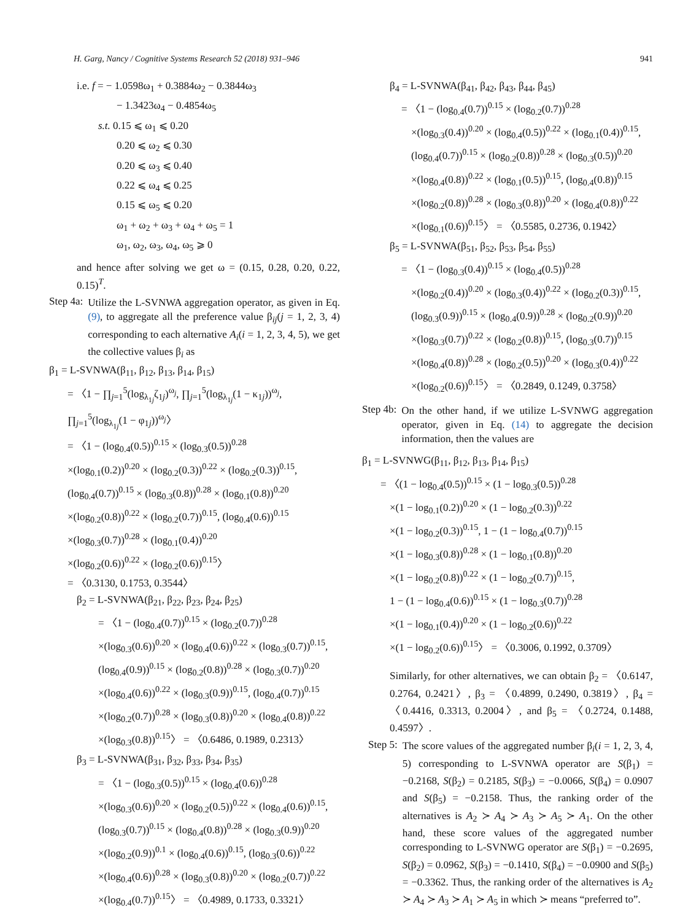H. Garg, Nancy / Cognitive Systems Research 52 (2018) 931–946 941
i.e. f = − 1.0598ω<sub>1</sub> + 0.3884ω<sub>2</sub> − 0.3844ω<sub>3</sub>
− 1.3423ω<sub>4</sub> − 0.4854ω<sub>5</sub>
s.t. 0.15 ⩽ ω<sub>1</sub> ⩽ 0.20
0.20 ⩽ ω<sub>2</sub> ⩽ 0.30
0.20 ⩽ ω<sub>3</sub> ⩽ 0.40
0.22 ⩽ ω<sub>4</sub> ⩽ 0.25
0.15 ⩽ ω<sub>5</sub> ⩽ 0.20
ω<sub>1</sub> + ω<sub>2</sub> + ω<sub>3</sub> + ω<sub>4</sub> + ω<sub>5</sub> = 1
ω<sub>1</sub>, ω<sub>2</sub>, ω<sub>3</sub>, ω<sub>4</sub>, ω<sub>5</sub> ⩾ 0
and hence after solving we get ω = (0.15, 0.28, 0.20, 0.22, 0.15)<sup>T</sup>.
Step 4a:
Utilize the L-SVNWA aggregation operator, as given in Eq. (9), to aggregate all the preference value β<sub>ij</sub>(j = 1, 2, 3, 4) corresponding to each alternative A<sub>i</sub>(i = 1, 2, 3, 4, 5), we get the collective values β<sub>i</sub> as
β<sub>1</sub> = L-SVNWA(β<sub>11</sub>, β<sub>12</sub>, β<sub>13</sub>, β<sub>14</sub>, β<sub>15</sub>)
= 〈1 − ∏<sub>j=1</sub><sup>5</sup>(log<sub>λ<sub>1j</sub></sub>ζ<sub>1j</sub>)<sup>ω<sub>j</sub></sup>, ∏<sub>j=1</sub><sup>5</sup>(log<sub>λ<sub>1j</sub></sub>(1 − κ<sub>1j</sub>))<sup>ω<sub>j</sub></sup>,
∏<sub>j=1</sub><sup>5</sup>(log<sub>λ<sub>1j</sub></sub>(1 − φ<sub>1j</sub>))<sup>ω<sub>j</sub></sup>〉
= 〈1 − (log<sub>0.4</sub>(0.5))<sup>0.15</sup> × (log<sub>0.3</sub>(0.5))<sup>0.28</sup>
×(log<sub>0.1</sub>(0.2))<sup>0.20</sup> × (log<sub>0.2</sub>(0.3))<sup>0.22</sup> × (log<sub>0.2</sub>(0.3))<sup>0.15</sup>,
(log<sub>0.4</sub>(0.7))<sup>0.15</sup> × (log<sub>0.3</sub>(0.8))<sup>0.28</sup> × (log<sub>0.1</sub>(0.8))<sup>0.20</sup>
×(log<sub>0.2</sub>(0.8))<sup>0.22</sup> × (log<sub>0.2</sub>(0.7))<sup>0.15</sup>, (log<sub>0.4</sub>(0.6))<sup>0.15</sup>
×(log<sub>0.3</sub>(0.7))<sup>0.28</sup> × (log<sub>0.1</sub>(0.4))<sup>0.20</sup>
×(log<sub>0.2</sub>(0.6))<sup>0.22</sup> × (log<sub>0.2</sub>(0.6))<sup>0.15</sup>〉
= 〈0.3130, 0.1753, 0.3544〉
β<sub>2</sub> = L-SVNWA(β<sub>21</sub>, β<sub>22</sub>, β<sub>23</sub>, β<sub>24</sub>, β<sub>25</sub>)
= 〈1 − (log<sub>0.4</sub>(0.7))<sup>0.15</sup> × (log<sub>0.2</sub>(0.7))<sup>0.28</sup>
×(log<sub>0.3</sub>(0.6))<sup>0.20</sup> × (log<sub>0.4</sub>(0.6))<sup>0.22</sup> × (log<sub>0.3</sub>(0.7))<sup>0.15</sup>,
(log<sub>0.4</sub>(0.9))<sup>0.15</sup> × (log<sub>0.2</sub>(0.8))<sup>0.28</sup> × (log<sub>0.3</sub>(0.7))<sup>0.20</sup>
×(log<sub>0.4</sub>(0.6))<sup>0.22</sup> × (log<sub>0.3</sub>(0.9))<sup>0.15</sup>, (log<sub>0.4</sub>(0.7))<sup>0.15</sup>
×(log<sub>0.2</sub>(0.7))<sup>0.28</sup> × (log<sub>0.3</sub>(0.8))<sup>0.20</sup> × (log<sub>0.4</sub>(0.8))<sup>0.22</sup>
×(log<sub>0.3</sub>(0.8))<sup>0.15</sup>〉 = 〈0.6486, 0.1989, 0.2313〉
β<sub>3</sub> = L-SVNWA(β<sub>31</sub>, β<sub>32</sub>, β<sub>33</sub>, β<sub>34</sub>, β<sub>35</sub>)
= 〈1 − (log<sub>0.3</sub>(0.5))<sup>0.15</sup> × (log<sub>0.4</sub>(0.6))<sup>0.28</sup>
×(log<sub>0.3</sub>(0.6))<sup>0.20</sup> × (log<sub>0.2</sub>(0.5))<sup>0.22</sup> × (log<sub>0.4</sub>(0.6))<sup>0.15</sup>,
(log<sub>0.3</sub>(0.7))<sup>0.15</sup> × (log<sub>0.4</sub>(0.8))<sup>0.28</sup> × (log<sub>0.3</sub>(0.9))<sup>0.20</sup>
×(log<sub>0.2</sub>(0.9))<sup>0.1</sup> × (log<sub>0.4</sub>(0.6))<sup>0.15</sup>, (log<sub>0.3</sub>(0.6))<sup>0.22</sup>
×(log<sub>0.4</sub>(0.6))<sup>0.28</sup> × (log<sub>0.3</sub>(0.8))<sup>0.20</sup> × (log<sub>0.2</sub>(0.7))<sup>0.22</sup>
×(log<sub>0.4</sub>(0.7))<sup>0.15</sup>〉 = 〈0.4989, 0.1733, 0.3321〉
β<sub>4</sub> = L-SVNWA(β<sub>41</sub>, β<sub>42</sub>, β<sub>43</sub>, β<sub>44</sub>, β<sub>45</sub>)
= 〈1 − (log<sub>0.4</sub>(0.7))<sup>0.15</sup> × (log<sub>0.2</sub>(0.7))<sup>0.28</sup>
×(log<sub>0.3</sub>(0.4))<sup>0.20</sup> × (log<sub>0.4</sub>(0.5))<sup>0.22</sup> × (log<sub>0.1</sub>(0.4))<sup>0.15</sup>,
(log<sub>0.4</sub>(0.7))<sup>0.15</sup> × (log<sub>0.2</sub>(0.8))<sup>0.28</sup> × (log<sub>0.3</sub>(0.5))<sup>0.20</sup>
×(log<sub>0.4</sub>(0.8))<sup>0.22</sup> × (log<sub>0.1</sub>(0.5))<sup>0.15</sup>, (log<sub>0.4</sub>(0.8))<sup>0.15</sup>
×(log<sub>0.2</sub>(0.8))<sup>0.28</sup> × (log<sub>0.3</sub>(0.8))<sup>0.20</sup> × (log<sub>0.4</sub>(0.8))<sup>0.22</sup>
×(log<sub>0.1</sub>(0.6))<sup>0.15</sup>〉 = 〈0.5585, 0.2736, 0.1942〉
β<sub>5</sub> = L-SVNWA(β<sub>51</sub>, β<sub>52</sub>, β<sub>53</sub>, β<sub>54</sub>, β<sub>55</sub>)
= 〈1 − (log<sub>0.3</sub>(0.4))<sup>0.15</sup> × (log<sub>0.4</sub>(0.5))<sup>0.28</sup>
×(log<sub>0.2</sub>(0.4))<sup>0.20</sup> × (log<sub>0.3</sub>(0.4))<sup>0.22</sup> × (log<sub>0.2</sub>(0.3))<sup>0.15</sup>,
(log<sub>0.3</sub>(0.9))<sup>0.15</sup> × (log<sub>0.4</sub>(0.9))<sup>0.28</sup> × (log<sub>0.2</sub>(0.9))<sup>0.20</sup>
×(log<sub>0.3</sub>(0.7))<sup>0.22</sup> × (log<sub>0.2</sub>(0.8))<sup>0.15</sup>, (log<sub>0.3</sub>(0.7))<sup>0.15</sup>
×(log<sub>0.4</sub>(0.8))<sup>0.28</sup> × (log<sub>0.2</sub>(0.5))<sup>0.20</sup> × (log<sub>0.3</sub>(0.4))<sup>0.22</sup>
×(log<sub>0.2</sub>(0.6))<sup>0.15</sup>〉 = 〈0.2849, 0.1249, 0.3758〉
Step 4b:
On the other hand, if we utilize L-SVNWG aggregation operator, given in Eq. (14) to aggregate the decision information, then the values are
β<sub>1</sub> = L-SVNWG(β<sub>11</sub>, β<sub>12</sub>, β<sub>13</sub>, β<sub>14</sub>, β<sub>15</sub>)
= 〈(1 − log<sub>0.4</sub>(0.5))<sup>0.15</sup> × (1 − log<sub>0.3</sub>(0.5))<sup>0.28</sup>
×(1 − log<sub>0.1</sub>(0.2))<sup>0.20</sup> × (1 − log<sub>0.2</sub>(0.3))<sup>0.22</sup>
×(1 − log<sub>0.2</sub>(0.3))<sup>0.15</sup>, 1 − (1 − log<sub>0.4</sub>(0.7))<sup>0.15</sup>
×(1 − log<sub>0.3</sub>(0.8))<sup>0.28</sup> × (1 − log<sub>0.1</sub>(0.8))<sup>0.20</sup>
×(1 − log<sub>0.2</sub>(0.8))<sup>0.22</sup> × (1 − log<sub>0.2</sub>(0.7))<sup>0.15</sup>,
1 − (1 − log<sub>0.4</sub>(0.6))<sup>0.15</sup> × (1 − log<sub>0.3</sub>(0.7))<sup>0.28</sup>
×(1 − log<sub>0.1</sub>(0.4))<sup>0.20</sup> × (1 − log<sub>0.2</sub>(0.6))<sup>0.22</sup>
×(1 − log<sub>0.2</sub>(0.6))<sup>0.15</sup>〉 = 〈0.3006, 0.1992, 0.3709〉
Similarly, for other alternatives, we can obtain β<sub>2</sub> = 〈0.6147, 0.2764, 0.2421〉, β<sub>3</sub> = 〈0.4899, 0.2490, 0.3819〉, β<sub>4</sub> = 〈0.4416, 0.3313, 0.2004〉, and β<sub>5</sub> = 〈0.2724, 0.1488, 0.4597〉.
Step 5:
The score values of the aggregated number β<sub>i</sub>(i = 1, 2, 3, 4, 5) corresponding to L-SVNWA operator are S(β<sub>1</sub>) = −0.2168, S(β<sub>2</sub>) = 0.2185, S(β<sub>3</sub>) = −0.0066, S(β<sub>4</sub>) = 0.0907 and S(β<sub>5</sub>) = −0.2158. Thus, the ranking order of the alternatives is A<sub>2</sub> ≻ A<sub>4</sub> ≻ A<sub>3</sub> ≻ A<sub>5</sub> ≻ A<sub>1</sub>. On the other hand, these score values of the aggregated number corresponding to L-SVNWG operator are S(β<sub>1</sub>) = −0.2695, S(β<sub>2</sub>) = 0.0962, S(β<sub>3</sub>) = −0.1410, S(β<sub>4</sub>) = −0.0900 and S(β<sub>5</sub>) = −0.3362. Thus, the ranking order of the alternatives is A<sub>2</sub> ≻ A<sub>4</sub> ≻ A<sub>3</sub> ≻ A<sub>1</sub> ≻ A<sub>5</sub> in which ≻ means “preferred to”.